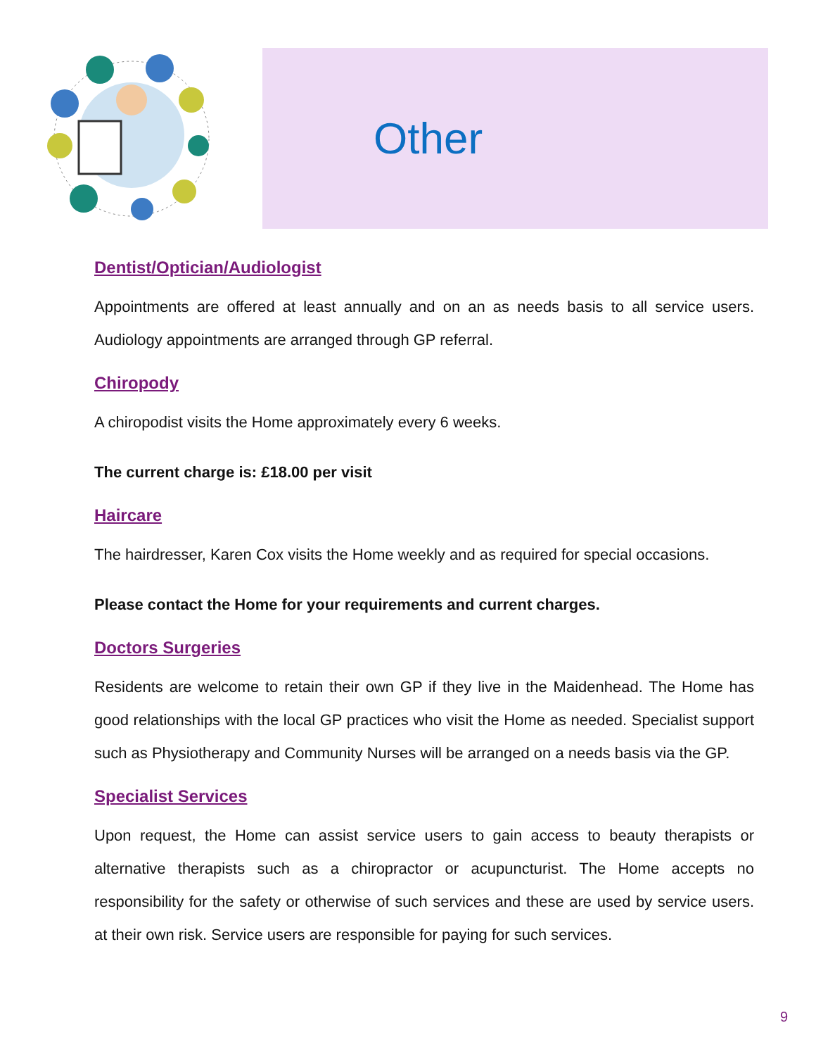Other
Dentist/Optician/Audiologist
Appointments are offered at least annually and on an as needs basis to all service users. Audiology appointments are arranged through GP referral.
Chiropody
A chiropodist visits the Home approximately every 6 weeks.
The current charge is: £18.00 per visit
Haircare
The hairdresser, Karen Cox visits the Home weekly and as required for special occasions.
Please contact the Home for your requirements and current charges.
Doctors Surgeries
Residents are welcome to retain their own GP if they live in the Maidenhead. The Home has good relationships with the local GP practices who visit the Home as needed. Specialist support such as Physiotherapy and Community Nurses will be arranged on a needs basis via the GP.
Specialist Services
Upon request, the Home can assist service users to gain access to beauty therapists or alternative therapists such as a chiropractor or acupuncturist. The Home accepts no responsibility for the safety or otherwise of such services and these are used by service users. at their own risk. Service users are responsible for paying for such services.
9